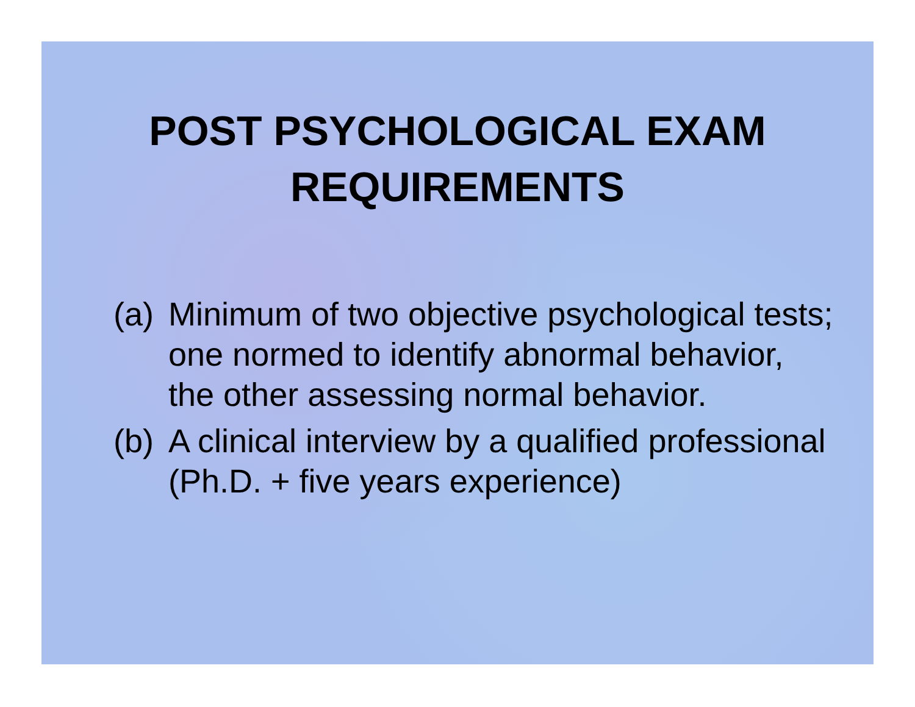POST PSYCHOLOGICAL EXAM
REQUIREMENTS
(a) Minimum of two objective psychological tests; one normed to identify abnormal behavior, the other assessing normal behavior.
(b) A clinical interview by a qualified professional (Ph.D. + five years experience)